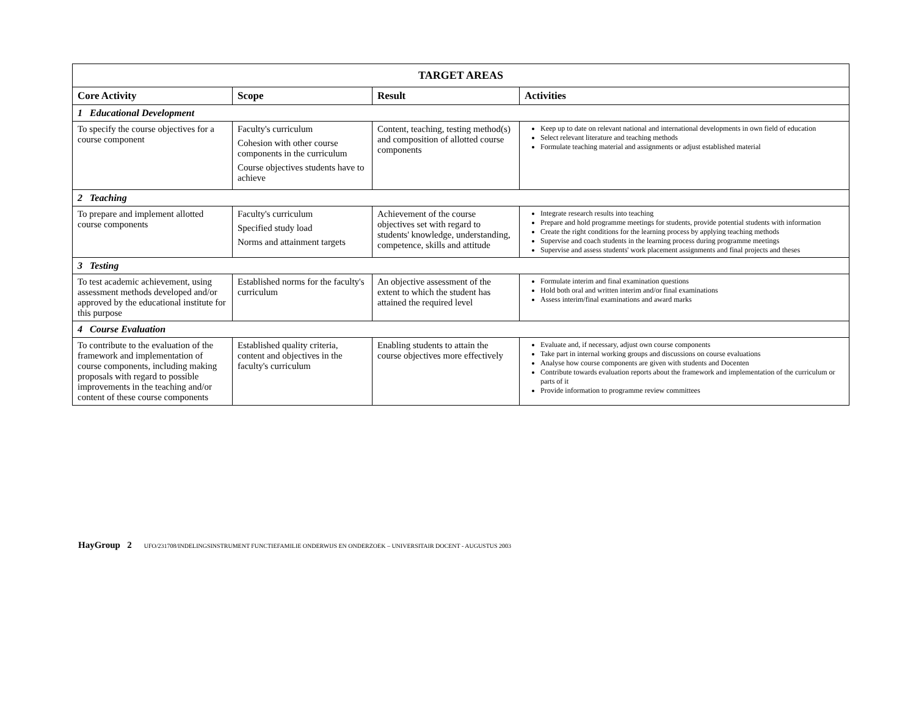| TARGET AREAS | | | |
| --- | --- | --- | --- |
| Core Activity | Scope | Result | Activities |
| 1 Educational Development | | | |
| To specify the course objectives for a course component | Faculty's curriculum Cohesion with other course components in the curriculum Course objectives students have to achieve | Content, teaching, testing method(s) and composition of allotted course components | Keep up to date on relevant national and international developments in own field of education Select relevant literature and teaching methods Formulate teaching material and assignments or adjust established material |
| 2 Teaching | | | |
| To prepare and implement allotted course components | Faculty's curriculum Specified study load Norms and attainment targets | Achievement of the course objectives set with regard to students' knowledge, understanding, competence, skills and attitude | Integrate research results into teaching Prepare and hold programme meetings for students, provide potential students with information Create the right conditions for the learning process by applying teaching methods Supervise and coach students in the learning process during programme meetings Supervise and assess students' work placement assignments and final projects and theses |
| 3 Testing | | | |
| To test academic achievement, using assessment methods developed and/or approved by the educational institute for this purpose | Established norms for the faculty's curriculum | An objective assessment of the extent to which the student has attained the required level | Formulate interim and final examination questions Hold both oral and written interim and/or final examinations Assess interim/final examinations and award marks |
| 4 Course Evaluation | | | |
| To contribute to the evaluation of the framework and implementation of course components, including making proposals with regard to possible improvements in the teaching and/or content of these course components | Established quality criteria, content and objectives in the faculty's curriculum | Enabling students to attain the course objectives more effectively | Evaluate and, if necessary, adjust own course components Take part in internal working groups and discussions on course evaluations Analyse how course components are given with students and Docenten Contribute towards evaluation reports about the framework and implementation of the curriculum or parts of it Provide information to programme review committees |
HayGroup 2 UFO/231708/INDELINGSINSTRUMENT FUNCTIEFAMILIE ONDERWIJS EN ONDERZOEK – UNIVERSITAIR DOCENT - AUGUSTUS 2003